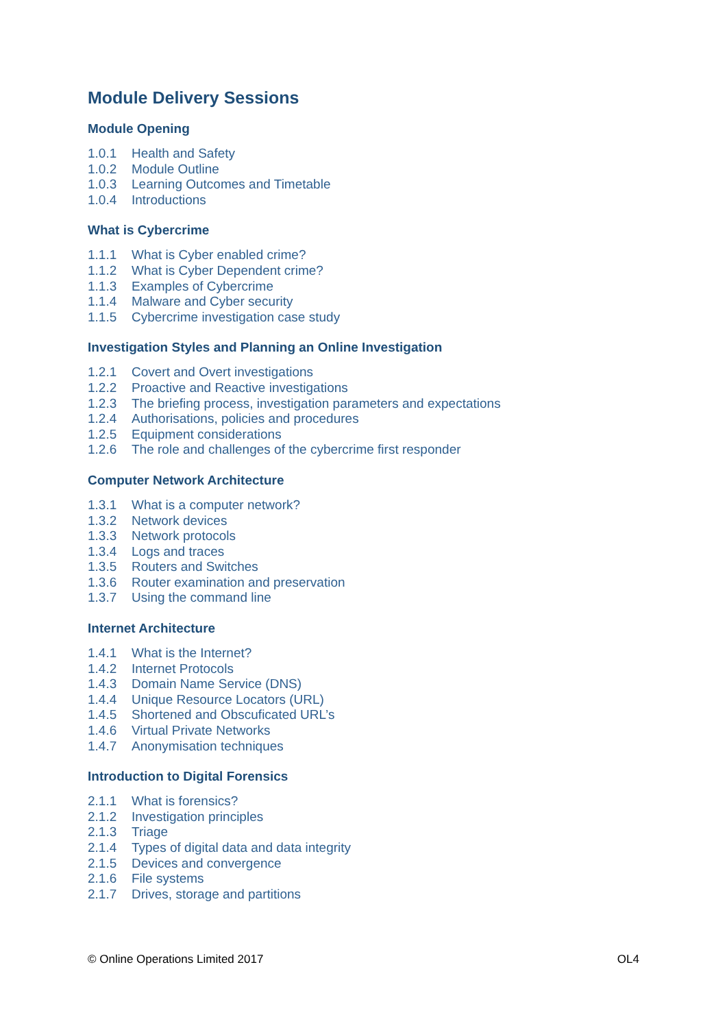Module Delivery Sessions
Module Opening
1.0.1 Health and Safety
1.0.2 Module Outline
1.0.3 Learning Outcomes and Timetable
1.0.4 Introductions
What is Cybercrime
1.1.1 What is Cyber enabled crime?
1.1.2 What is Cyber Dependent crime?
1.1.3 Examples of Cybercrime
1.1.4 Malware and Cyber security
1.1.5 Cybercrime investigation case study
Investigation Styles and Planning an Online Investigation
1.2.1 Covert and Overt investigations
1.2.2 Proactive and Reactive investigations
1.2.3 The briefing process, investigation parameters and expectations
1.2.4 Authorisations, policies and procedures
1.2.5 Equipment considerations
1.2.6 The role and challenges of the cybercrime first responder
Computer Network Architecture
1.3.1 What is a computer network?
1.3.2 Network devices
1.3.3 Network protocols
1.3.4 Logs and traces
1.3.5 Routers and Switches
1.3.6 Router examination and preservation
1.3.7 Using the command line
Internet Architecture
1.4.1 What is the Internet?
1.4.2 Internet Protocols
1.4.3 Domain Name Service (DNS)
1.4.4 Unique Resource Locators (URL)
1.4.5 Shortened and Obscuficated URL’s
1.4.6 Virtual Private Networks
1.4.7 Anonymisation techniques
Introduction to Digital Forensics
2.1.1 What is forensics?
2.1.2 Investigation principles
2.1.3 Triage
2.1.4 Types of digital data and data integrity
2.1.5 Devices and convergence
2.1.6 File systems
2.1.7 Drives, storage and partitions
© Online Operations Limited 2017
OL4